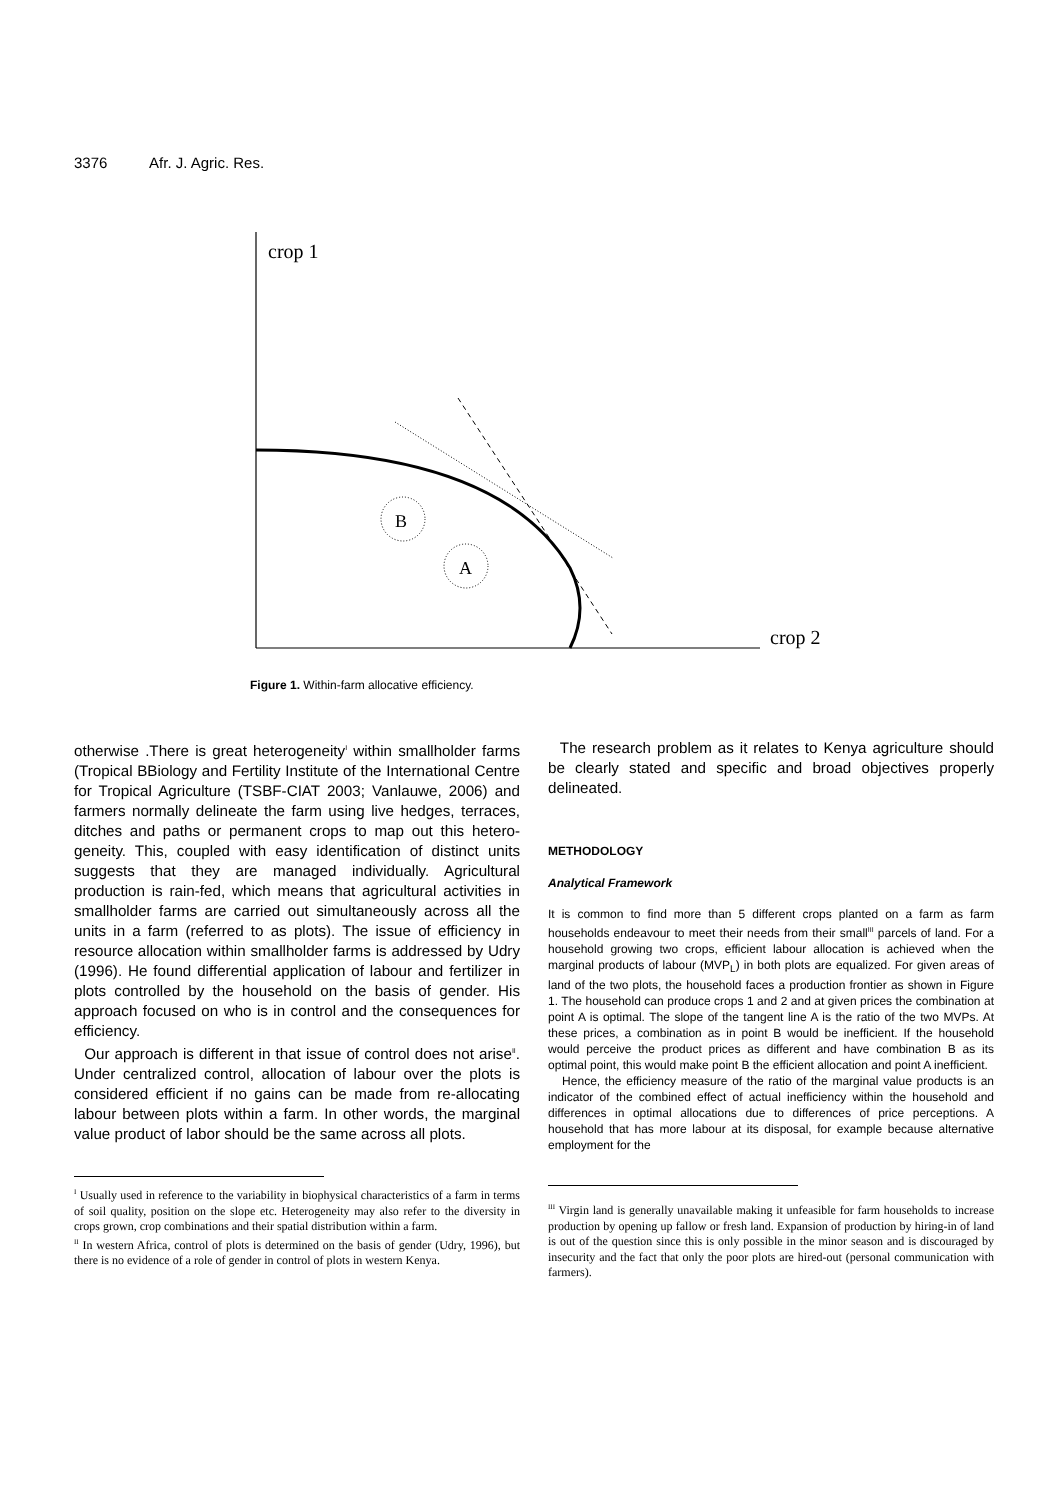3376 Afr. J. Agric. Res.
crop 1
crop 2
B
A
Figure 1. Within-farm allocative efficiency.
otherwise .There is great heterogeneity<sup>I</sup> within smallholder farms (Tropical BBiology and Fertility Institute of the International Centre for Tropical Agriculture (TSBF-CIAT 2003; Vanlauwe, 2006) and farmers normally delineate the farm using live hedges, terraces, ditches and paths or permanent crops to map out this hetero-geneity. This, coupled with easy identification of distinct units suggests that they are managed individually. Agricultural production is rain-fed, which means that agricultural activities in smallholder farms are carried out simultaneously across all the units in a farm (referred to as plots). The issue of efficiency in resource allocation within smallholder farms is addressed by Udry (1996). He found differential application of labour and fertilizer in plots controlled by the household on the basis of gender. His approach focused on who is in control and the consequences for efficiency.
Our approach is different in that issue of control does not arise<sup>II</sup>. Under centralized control, allocation of labour over the plots is considered efficient if no gains can be made from re-allocating labour between plots within a farm. In other words, the marginal value product of labor should be the same across all plots.
<sup>I</sup> Usually used in reference to the variability in biophysical characteristics of a farm in terms of soil quality, position on the slope etc. Heterogeneity may also refer to the diversity in crops grown, crop combinations and their spatial distribution within a farm.
<sup>II</sup> In western Africa, control of plots is determined on the basis of gender (Udry, 1996), but there is no evidence of a role of gender in control of plots in western Kenya.
The research problem as it relates to Kenya agriculture should be clearly stated and specific and broad objectives properly delineated.
METHODOLOGY
Analytical Framework
It is common to find more than 5 different crops planted on a farm as farm households endeavour to meet their needs from their small<sup>III</sup> parcels of land. For a household growing two crops, efficient labour allocation is achieved when the marginal products of labour (MVP<sub>L</sub>) in both plots are equalized. For given areas of land of the two plots, the household faces a production frontier as shown in Figure 1. The household can produce crops 1 and 2 and at given prices the combination at point A is optimal. The slope of the tangent line A is the ratio of the two MVPs. At these prices, a combination as in point B would be inefficient. If the household would perceive the product prices as different and have combination B as its optimal point, this would make point B the efficient allocation and point A inefficient.
Hence, the efficiency measure of the ratio of the marginal value products is an indicator of the combined effect of actual inefficiency within the household and differences in optimal allocations due to differences of price perceptions. A household that has more labour at its disposal, for example because alternative employment for the
<sup>III</sup> Virgin land is generally unavailable making it unfeasible for farm households to increase production by opening up fallow or fresh land. Expansion of production by hiring-in of land is out of the question since this is only possible in the minor season and is discouraged by insecurity and the fact that only the poor plots are hired-out (personal communication with farmers).